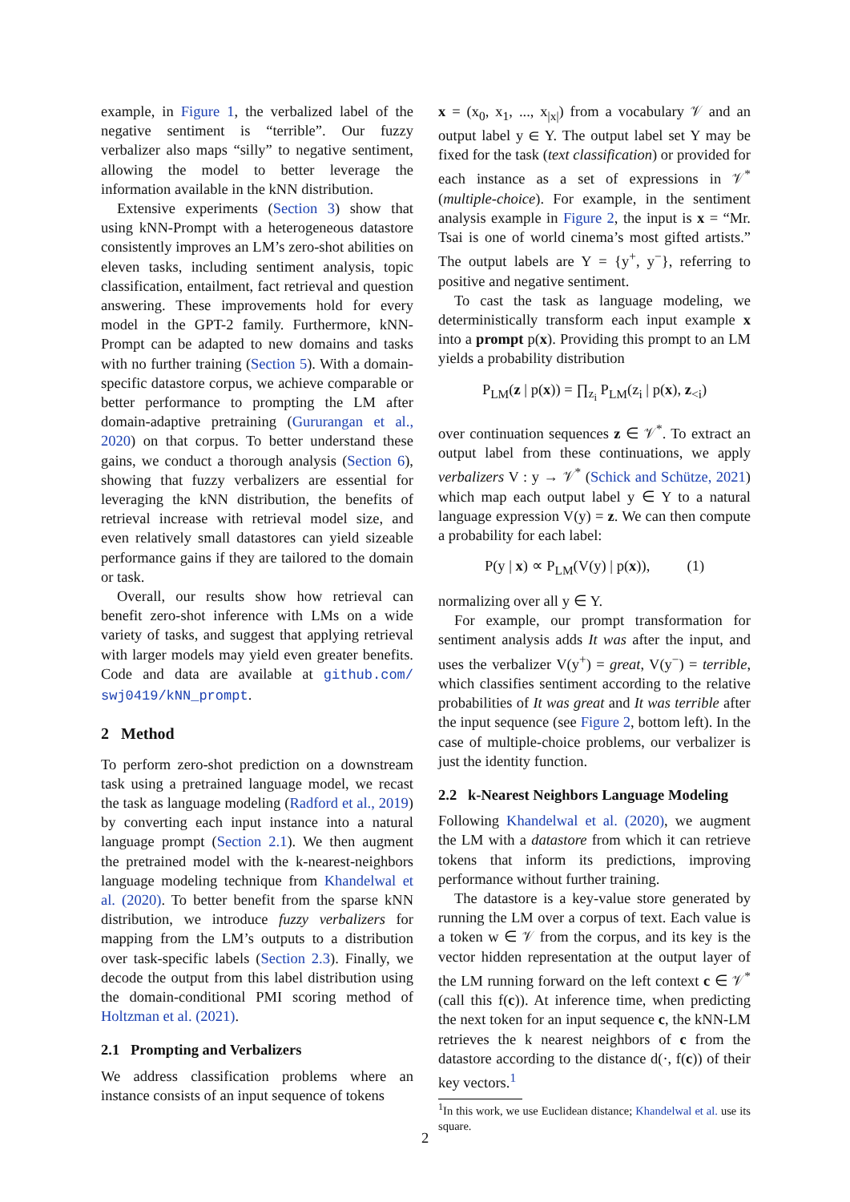example, in Figure 1, the verbalized label of the negative sentiment is “terrible”. Our fuzzy verbalizer also maps “silly” to negative sentiment, allowing the model to better leverage the information available in the kNN distribution.
Extensive experiments (Section 3) show that using kNN-Prompt with a heterogeneous datastore consistently improves an LM’s zero-shot abilities on eleven tasks, including sentiment analysis, topic classification, entailment, fact retrieval and question answering. These improvements hold for every model in the GPT-2 family. Furthermore, kNN-Prompt can be adapted to new domains and tasks with no further training (Section 5). With a domain-specific datastore corpus, we achieve comparable or better performance to prompting the LM after domain-adaptive pretraining (Gururangan et al., 2020) on that corpus. To better understand these gains, we conduct a thorough analysis (Section 6), showing that fuzzy verbalizers are essential for leveraging the kNN distribution, the benefits of retrieval increase with retrieval model size, and even relatively small datastores can yield sizeable performance gains if they are tailored to the domain or task.
Overall, our results show how retrieval can benefit zero-shot inference with LMs on a wide variety of tasks, and suggest that applying retrieval with larger models may yield even greater benefits. Code and data are available at github.com/ swj0419/kNN_prompt.
2 Method
To perform zero-shot prediction on a downstream task using a pretrained language model, we recast the task as language modeling (Radford et al., 2019) by converting each input instance into a natural language prompt (Section 2.1). We then augment the pretrained model with the k-nearest-neighbors language modeling technique from Khandelwal et al. (2020). To better benefit from the sparse kNN distribution, we introduce fuzzy verbalizers for mapping from the LM’s outputs to a distribution over task-specific labels (Section 2.3). Finally, we decode the output from this label distribution using the domain-conditional PMI scoring method of Holtzman et al. (2021).
2.1 Prompting and Verbalizers
We address classification problems where an instance consists of an input sequence of tokens
x = (x<sub>0</sub>, x<sub>1</sub>, ..., x<sub>|x|</sub>) from a vocabulary 𝒱 and an output label y ∈ Y. The output label set Y may be fixed for the task (text classification) or provided for each instance as a set of expressions in 𝒱<sup>*</sup> (multiple-choice). For example, in the sentiment analysis example in Figure 2, the input is x = “Mr. Tsai is one of world cinema’s most gifted artists.” The output labels are Y = {y<sup>+</sup>, y<sup>−</sup>}, referring to positive and negative sentiment.
To cast the task as language modeling, we deterministically transform each input example x into a prompt p(x). Providing this prompt to an LM yields a probability distribution
P<sub>LM</sub>(z | p(x)) = ∏<sub>z<sub>i</sub></sub> P<sub>LM</sub>(z<sub>i</sub> | p(x), z<sub><i</sub>)
over continuation sequences z ∈ 𝒱<sup>*</sup>. To extract an output label from these continuations, we apply verbalizers V : y → 𝒱<sup>*</sup> (Schick and Schütze, 2021) which map each output label y ∈ Y to a natural language expression V(y) = z. We can then compute a probability for each label:
P(y | x) ∝ P<sub>LM</sub>(V(y) | p(x)), (1)
normalizing over all y ∈ Y.
For example, our prompt transformation for sentiment analysis adds It was after the input, and uses the verbalizer V(y<sup>+</sup>) = great, V(y<sup>−</sup>) = terrible, which classifies sentiment according to the relative probabilities of It was great and It was terrible after the input sequence (see Figure 2, bottom left). In the case of multiple-choice problems, our verbalizer is just the identity function.
2.2 k-Nearest Neighbors Language Modeling
Following Khandelwal et al. (2020), we augment the LM with a datastore from which it can retrieve tokens that inform its predictions, improving performance without further training.
The datastore is a key-value store generated by running the LM over a corpus of text. Each value is a token w ∈ 𝒱 from the corpus, and its key is the vector hidden representation at the output layer of the LM running forward on the left context c ∈ 𝒱<sup>*</sup> (call this f(c)). At inference time, when predicting the next token for an input sequence c, the kNN-LM retrieves the k nearest neighbors of c from the datastore according to the distance d(·, f(c)) of their key vectors.<sup>1</sup>
<sup>1</sup> In this work, we use Euclidean distance; Khandelwal et al. use its square.
2